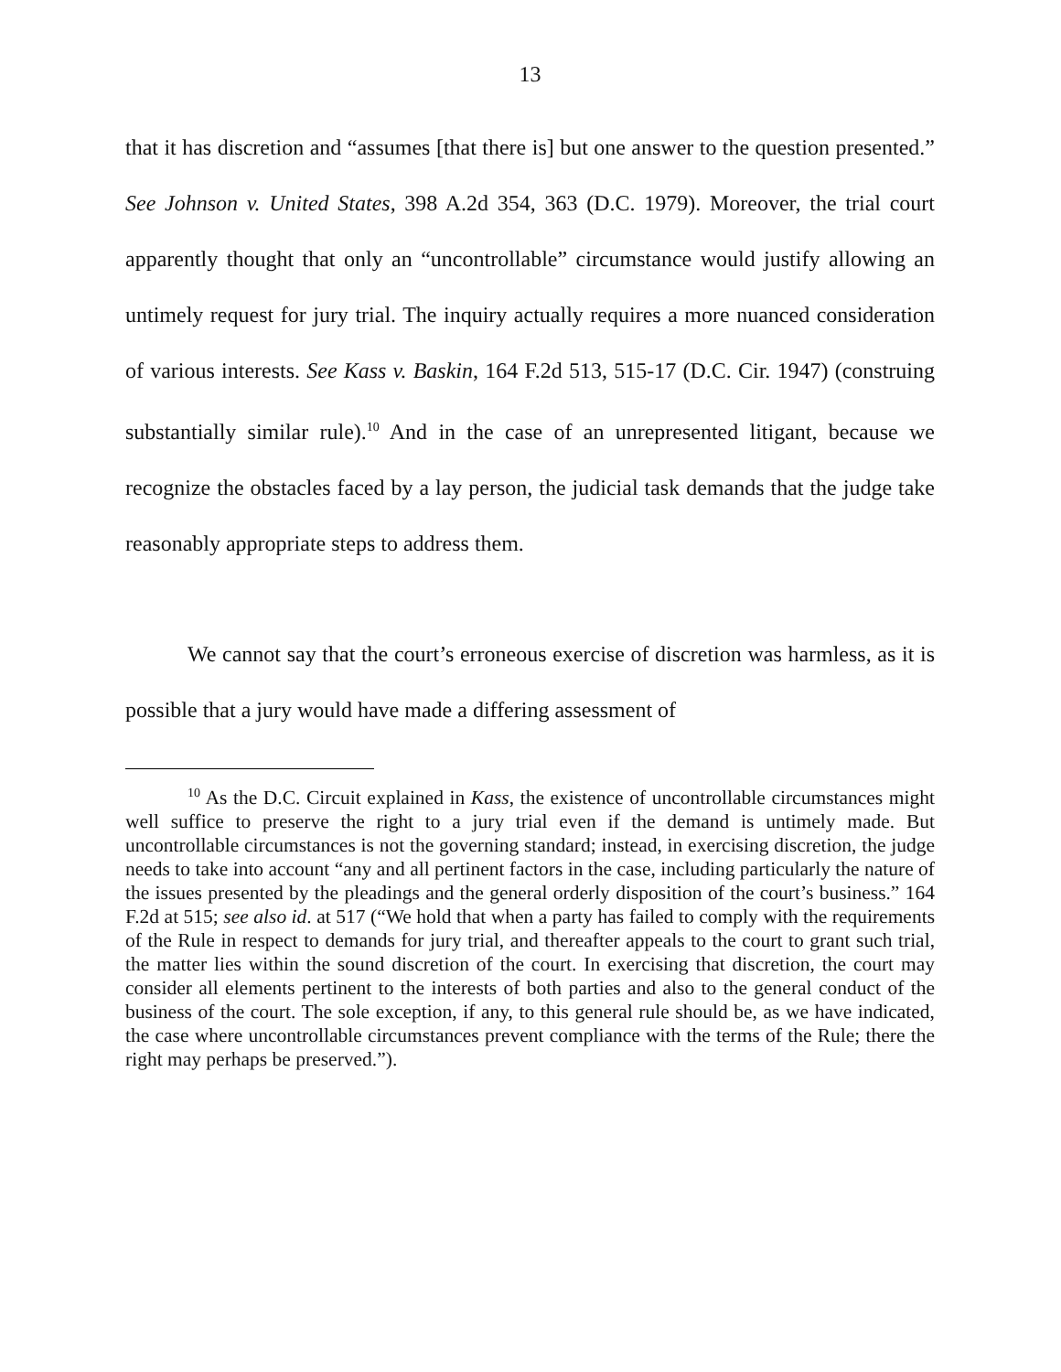13
that it has discretion and “assumes [that there is] but one answer to the question presented.” See Johnson v. United States, 398 A.2d 354, 363 (D.C. 1979). Moreover, the trial court apparently thought that only an “uncontrollable” circumstance would justify allowing an untimely request for jury trial. The inquiry actually requires a more nuanced consideration of various interests. See Kass v. Baskin, 164 F.2d 513, 515-17 (D.C. Cir. 1947) (construing substantially similar rule).<sup>10</sup> And in the case of an unrepresented litigant, because we recognize the obstacles faced by a lay person, the judicial task demands that the judge take reasonably appropriate steps to address them.
We cannot say that the court’s erroneous exercise of discretion was harmless, as it is possible that a jury would have made a differing assessment of
<sup>10</sup> As the D.C. Circuit explained in Kass, the existence of uncontrollable circumstances might well suffice to preserve the right to a jury trial even if the demand is untimely made. But uncontrollable circumstances is not the governing standard; instead, in exercising discretion, the judge needs to take into account “any and all pertinent factors in the case, including particularly the nature of the issues presented by the pleadings and the general orderly disposition of the court’s business.” 164 F.2d at 515; see also id. at 517 (“We hold that when a party has failed to comply with the requirements of the Rule in respect to demands for jury trial, and thereafter appeals to the court to grant such trial, the matter lies within the sound discretion of the court. In exercising that discretion, the court may consider all elements pertinent to the interests of both parties and also to the general conduct of the business of the court. The sole exception, if any, to this general rule should be, as we have indicated, the case where uncontrollable circumstances prevent compliance with the terms of the Rule; there the right may perhaps be preserved.”).